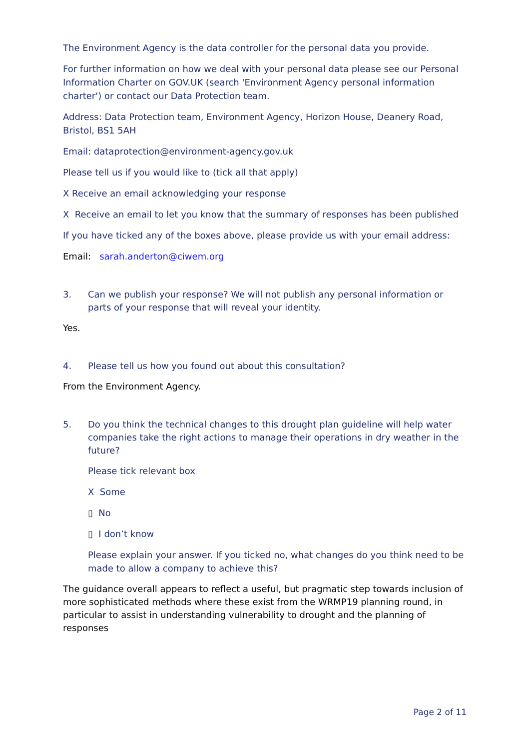The Environment Agency is the data controller for the personal data you provide.
For further information on how we deal with your personal data please see our Personal Information Charter on GOV.UK (search 'Environment Agency personal information charter') or contact our Data Protection team.
Address: Data Protection team, Environment Agency, Horizon House, Deanery Road, Bristol, BS1 5AH
Email: dataprotection@environment-agency.gov.uk
Please tell us if you would like to (tick all that apply)
X Receive an email acknowledging your response
X Receive an email to let you know that the summary of responses has been published
If you have ticked any of the boxes above, please provide us with your email address:
Email: sarah.anderton@ciwem.org
3. Can we publish your response? We will not publish any personal information or parts of your response that will reveal your identity.
Yes.
4. Please tell us how you found out about this consultation?
From the Environment Agency.
5. Do you think the technical changes to this drought plan guideline will help water companies take the right actions to manage their operations in dry weather in the future?
Please tick relevant box
X Some
▯ No
▯ I don’t know
Please explain your answer. If you ticked no, what changes do you think need to be made to allow a company to achieve this?
The guidance overall appears to reflect a useful, but pragmatic step towards inclusion of more sophisticated methods where these exist from the WRMP19 planning round, in particular to assist in understanding vulnerability to drought and the planning of responses
Page 2 of 11